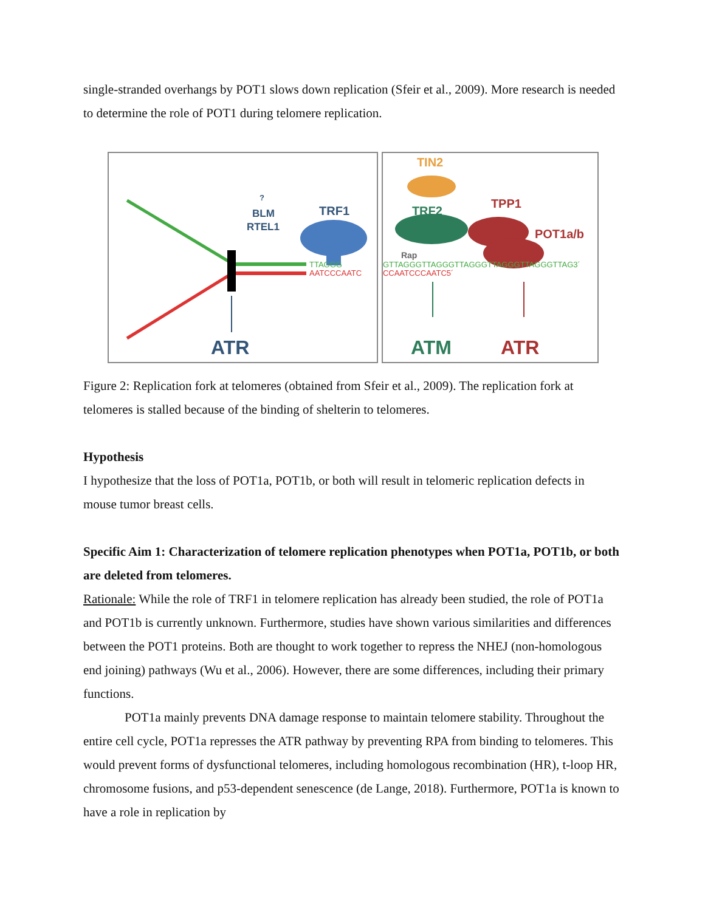single-stranded overhangs by POT1 slows down replication (Sfeir et al., 2009). More research is needed to determine the role of POT1 during telomere replication.
?
BLM
RTEL1
TRF1
TTAGGG
AATCCCAATC
ATR
TIN2
TPP1
TRF2
POT1a/b
Rap
GTTAGGGTTAGGGTTAGGGTTAGGGTTAGGGTTAG3´
CCAATCCCAATC5´
ATM ATR
Figure 2: Replication fork at telomeres (obtained from Sfeir et al., 2009). The replication fork at telomeres is stalled because of the binding of shelterin to telomeres.
Hypothesis
I hypothesize that the loss of POT1a, POT1b, or both will result in telomeric replication defects in mouse tumor breast cells.
Specific Aim 1: Characterization of telomere replication phenotypes when POT1a, POT1b, or both are deleted from telomeres.
Rationale: While the role of TRF1 in telomere replication has already been studied, the role of POT1a and POT1b is currently unknown. Furthermore, studies have shown various similarities and differences between the POT1 proteins. Both are thought to work together to repress the NHEJ (non-homologous end joining) pathways (Wu et al., 2006). However, there are some differences, including their primary functions.
POT1a mainly prevents DNA damage response to maintain telomere stability. Throughout the entire cell cycle, POT1a represses the ATR pathway by preventing RPA from binding to telomeres. This would prevent forms of dysfunctional telomeres, including homologous recombination (HR), t-loop HR, chromosome fusions, and p53-dependent senescence (de Lange, 2018). Furthermore, POT1a is known to have a role in replication by